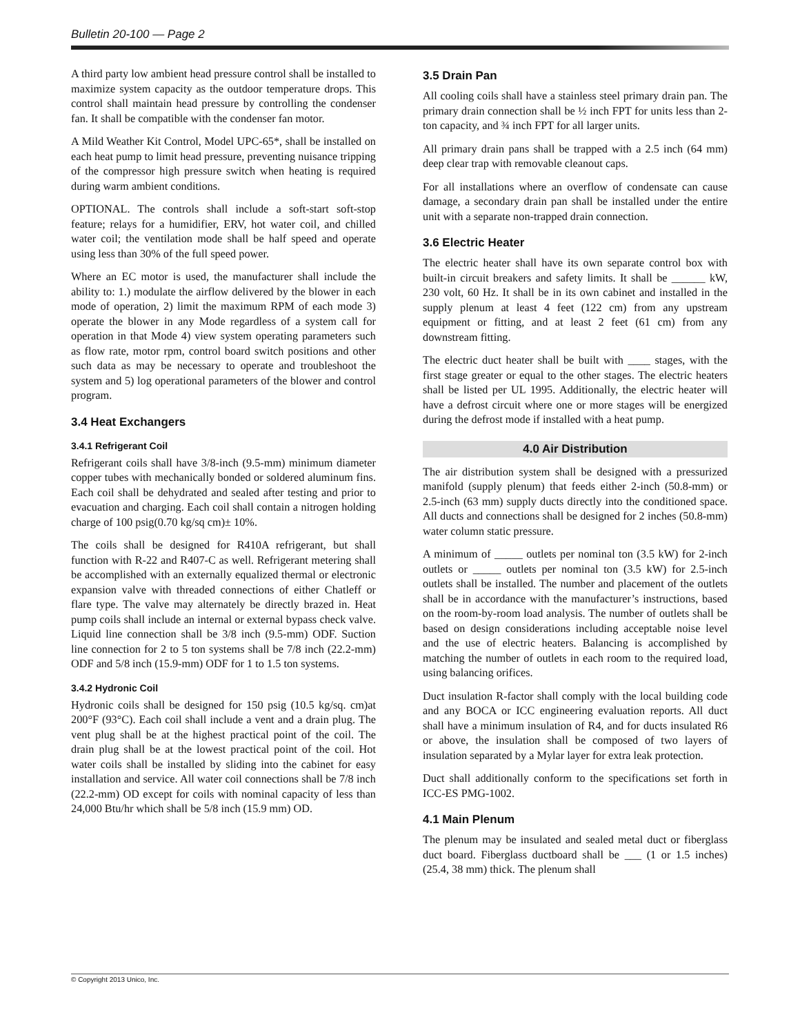Bulletin 20-100 — Page 2
A third party low ambient head pressure control shall be installed to maximize system capacity as the outdoor temperature drops. This control shall maintain head pressure by controlling the condenser fan. It shall be compatible with the condenser fan motor.
A Mild Weather Kit Control, Model UPC-65*, shall be installed on each heat pump to limit head pressure, preventing nuisance tripping of the compressor high pressure switch when heating is required during warm ambient conditions.
OPTIONAL. The controls shall include a soft-start soft-stop feature; relays for a humidifier, ERV, hot water coil, and chilled water coil; the ventilation mode shall be half speed and operate using less than 30% of the full speed power.
Where an EC motor is used, the manufacturer shall include the ability to: 1.) modulate the airflow delivered by the blower in each mode of operation, 2) limit the maximum RPM of each mode 3) operate the blower in any Mode regardless of a system call for operation in that Mode 4) view system operating parameters such as flow rate, motor rpm, control board switch positions and other such data as may be necessary to operate and troubleshoot the system and 5) log operational parameters of the blower and control program.
3.4 Heat Exchangers
3.4.1 Refrigerant Coil
Refrigerant coils shall have 3/8-inch (9.5-mm) minimum diameter copper tubes with mechanically bonded or soldered aluminum fins. Each coil shall be dehydrated and sealed after testing and prior to evacuation and charging. Each coil shall contain a nitrogen holding charge of 100 psig(0.70 kg/sq cm)± 10%.
The coils shall be designed for R410A refrigerant, but shall function with R-22 and R407-C as well. Refrigerant metering shall be accomplished with an externally equalized thermal or electronic expansion valve with threaded connections of either Chatleff or flare type. The valve may alternately be directly brazed in. Heat pump coils shall include an internal or external bypass check valve. Liquid line connection shall be 3/8 inch (9.5-mm) ODF. Suction line connection for 2 to 5 ton systems shall be 7/8 inch (22.2-mm) ODF and 5/8 inch (15.9-mm) ODF for 1 to 1.5 ton systems.
3.4.2 Hydronic Coil
Hydronic coils shall be designed for 150 psig (10.5 kg/sq. cm)at 200°F (93°C). Each coil shall include a vent and a drain plug. The vent plug shall be at the highest practical point of the coil. The drain plug shall be at the lowest practical point of the coil. Hot water coils shall be installed by sliding into the cabinet for easy installation and service. All water coil connections shall be 7/8 inch (22.2-mm) OD except for coils with nominal capacity of less than 24,000 Btu/hr which shall be 5/8 inch (15.9 mm) OD.
3.5 Drain Pan
All cooling coils shall have a stainless steel primary drain pan. The primary drain connection shall be ½ inch FPT for units less than 2-ton capacity, and ¾ inch FPT for all larger units.
All primary drain pans shall be trapped with a 2.5 inch (64 mm) deep clear trap with removable cleanout caps.
For all installations where an overflow of condensate can cause damage, a secondary drain pan shall be installed under the entire unit with a separate non-trapped drain connection.
3.6 Electric Heater
The electric heater shall have its own separate control box with built-in circuit breakers and safety limits. It shall be ______ kW, 230 volt, 60 Hz. It shall be in its own cabinet and installed in the supply plenum at least 4 feet (122 cm) from any upstream equipment or fitting, and at least 2 feet (61 cm) from any downstream fitting.
The electric duct heater shall be built with ____ stages, with the first stage greater or equal to the other stages. The electric heaters shall be listed per UL 1995. Additionally, the electric heater will have a defrost circuit where one or more stages will be energized during the defrost mode if installed with a heat pump.
4.0 Air Distribution
The air distribution system shall be designed with a pressurized manifold (supply plenum) that feeds either 2-inch (50.8-mm) or 2.5-inch (63 mm) supply ducts directly into the conditioned space. All ducts and connections shall be designed for 2 inches (50.8-mm) water column static pressure.
A minimum of _____ outlets per nominal ton (3.5 kW) for 2-inch outlets or _____ outlets per nominal ton (3.5 kW) for 2.5-inch outlets shall be installed. The number and placement of the outlets shall be in accordance with the manufacturer’s instructions, based on the room-by-room load analysis. The number of outlets shall be based on design considerations including acceptable noise level and the use of electric heaters. Balancing is accomplished by matching the number of outlets in each room to the required load, using balancing orifices.
Duct insulation R-factor shall comply with the local building code and any BOCA or ICC engineering evaluation reports. All duct shall have a minimum insulation of R4, and for ducts insulated R6 or above, the insulation shall be composed of two layers of insulation separated by a Mylar layer for extra leak protection.
Duct shall additionally conform to the specifications set forth in ICC-ES PMG-1002.
4.1 Main Plenum
The plenum may be insulated and sealed metal duct or fiberglass duct board. Fiberglass ductboard shall be ___ (1 or 1.5 inches) (25.4, 38 mm) thick. The plenum shall
© Copyright 2013 Unico, Inc.